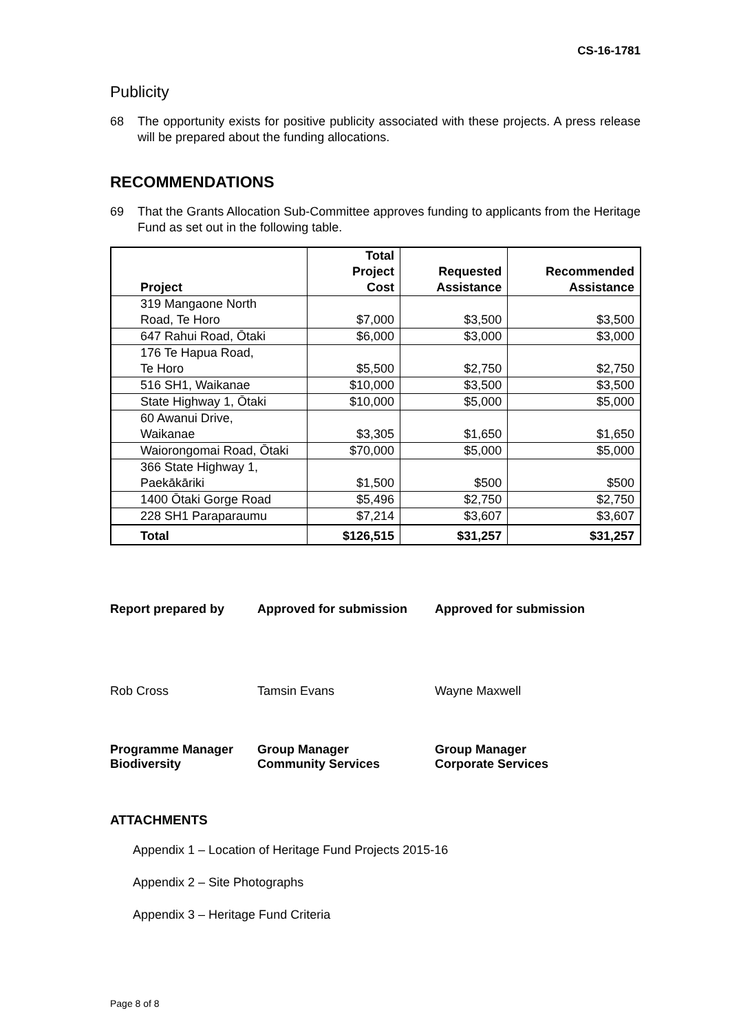CS-16-1781
Publicity
68 The opportunity exists for positive publicity associated with these projects. A press release will be prepared about the funding allocations.
RECOMMENDATIONS
69 That the Grants Allocation Sub-Committee approves funding to applicants from the Heritage Fund as set out in the following table.
| Project | Total Project Cost | Requested Assistance | Recommended Assistance |
| --- | --- | --- | --- |
| 319 Mangaone North Road, Te Horo | $7,000 | $3,500 | $3,500 |
| 647 Rahui Road, Ōtaki | $6,000 | $3,000 | $3,000 |
| 176 Te Hapua Road, Te Horo | $5,500 | $2,750 | $2,750 |
| 516 SH1, Waikanae | $10,000 | $3,500 | $3,500 |
| State Highway 1, Ōtaki | $10,000 | $5,000 | $5,000 |
| 60 Awanui Drive, Waikanae | $3,305 | $1,650 | $1,650 |
| Waiorongomai Road, Ōtaki | $70,000 | $5,000 | $5,000 |
| 366 State Highway 1, Paekākāriki | $1,500 | $500 | $500 |
| 1400 Ōtaki Gorge Road | $5,496 | $2,750 | $2,750 |
| 228 SH1 Paraparaumu | $7,214 | $3,607 | $3,607 |
| Total | $126,515 | $31,257 | $31,257 |
Report prepared by Approved for submission Approved for submission
Rob Cross Tamsin Evans Wayne Maxwell
Programme Manager
Biodiversity
Group Manager
Community Services
Group Manager
Corporate Services
ATTACHMENTS
Appendix 1 – Location of Heritage Fund Projects 2015-16
Appendix 2 – Site Photographs
Appendix 3 – Heritage Fund Criteria
Page 8 of 8